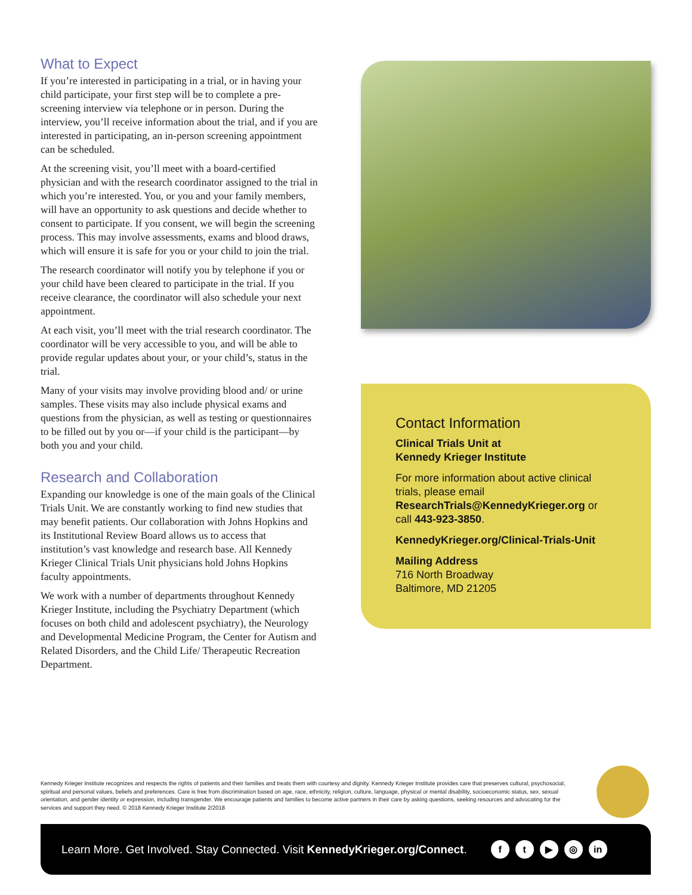What to Expect
If you’re interested in participating in a trial, or in having your child participate, your first step will be to complete a pre-screening interview via telephone or in person. During the interview, you’ll receive information about the trial, and if you are interested in participating, an in-person screening appointment can be scheduled.
At the screening visit, you’ll meet with a board-certified physician and with the research coordinator assigned to the trial in which you’re interested. You, or you and your family members, will have an opportunity to ask questions and decide whether to consent to participate. If you consent, we will begin the screening process. This may involve assessments, exams and blood draws, which will ensure it is safe for you or your child to join the trial.
The research coordinator will notify you by telephone if you or your child have been cleared to participate in the trial. If you receive clearance, the coordinator will also schedule your next appointment.
At each visit, you’ll meet with the trial research coordinator. The coordinator will be very accessible to you, and will be able to provide regular updates about your, or your child’s, status in the trial.
Many of your visits may involve providing blood and/ or urine samples. These visits may also include physical exams and questions from the physician, as well as testing or questionnaires to be filled out by you or—if your child is the participant—by both you and your child.
Research and Collaboration
Expanding our knowledge is one of the main goals of the Clinical Trials Unit. We are constantly working to find new studies that may benefit patients. Our collaboration with Johns Hopkins and its Institutional Review Board allows us to access that institution’s vast knowledge and research base. All Kennedy Krieger Clinical Trials Unit physicians hold Johns Hopkins faculty appointments.
We work with a number of departments throughout Kennedy Krieger Institute, including the Psychiatry Department (which focuses on both child and adolescent psychiatry), the Neurology and Developmental Medicine Program, the Center for Autism and Related Disorders, and the Child Life/ Therapeutic Recreation Department.
Contact Information
Clinical Trials Unit at
Kennedy Krieger Institute
For more information about active clinical trials, please email ResearchTrials@KennedyKrieger.org or call 443-923-3850.
KennedyKrieger.org/Clinical-Trials-Unit
Mailing Address
716 North Broadway
Baltimore, MD 21205
Kennedy Krieger Institute recognizes and respects the rights of patients and their families and treats them with courtesy and dignity. Kennedy Krieger Institute provides care that preserves cultural, psychosocial, spiritual and personal values, beliefs and preferences. Care is free from discrimination based on age, race, ethnicity, religion, culture, language, physical or mental disability, socioeconomic status, sex, sexual orientation, and gender identity or expression, including transgender. We encourage patients and families to become active partners in their care by asking questions, seeking resources and advocating for the services and support they need. © 2018 Kennedy Krieger Institute 2/2018
Learn More. Get Involved. Stay Connected. Visit KennedyKrieger.org/Connect.
ft ▶ ◎ in